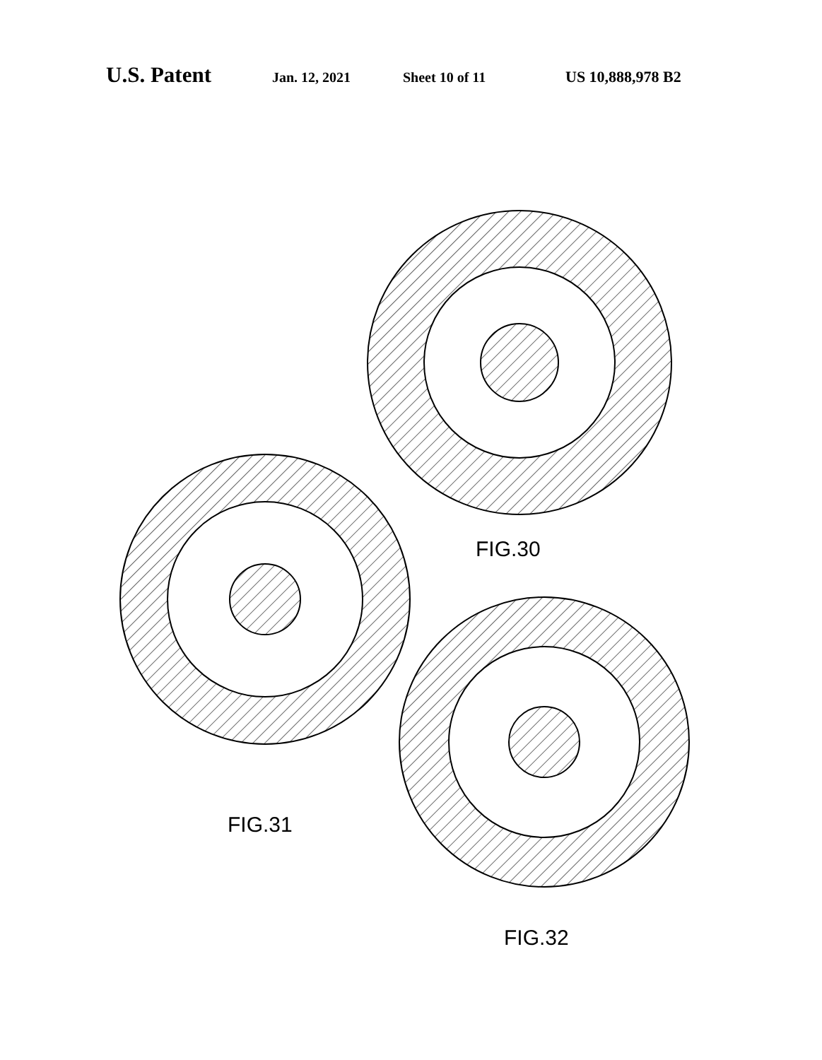U.S. Patent Jan. 12, 2021 Sheet 10 of 11 US 10,888,978 B2
FIG.30
FIG.31
FIG.32
54 11 59 55 22 106 N 70 69 71 26 58 56 62 24 57 68 89 88 63 67 87 92 77 81 79 80 64 90 91 86 65 100 66 108